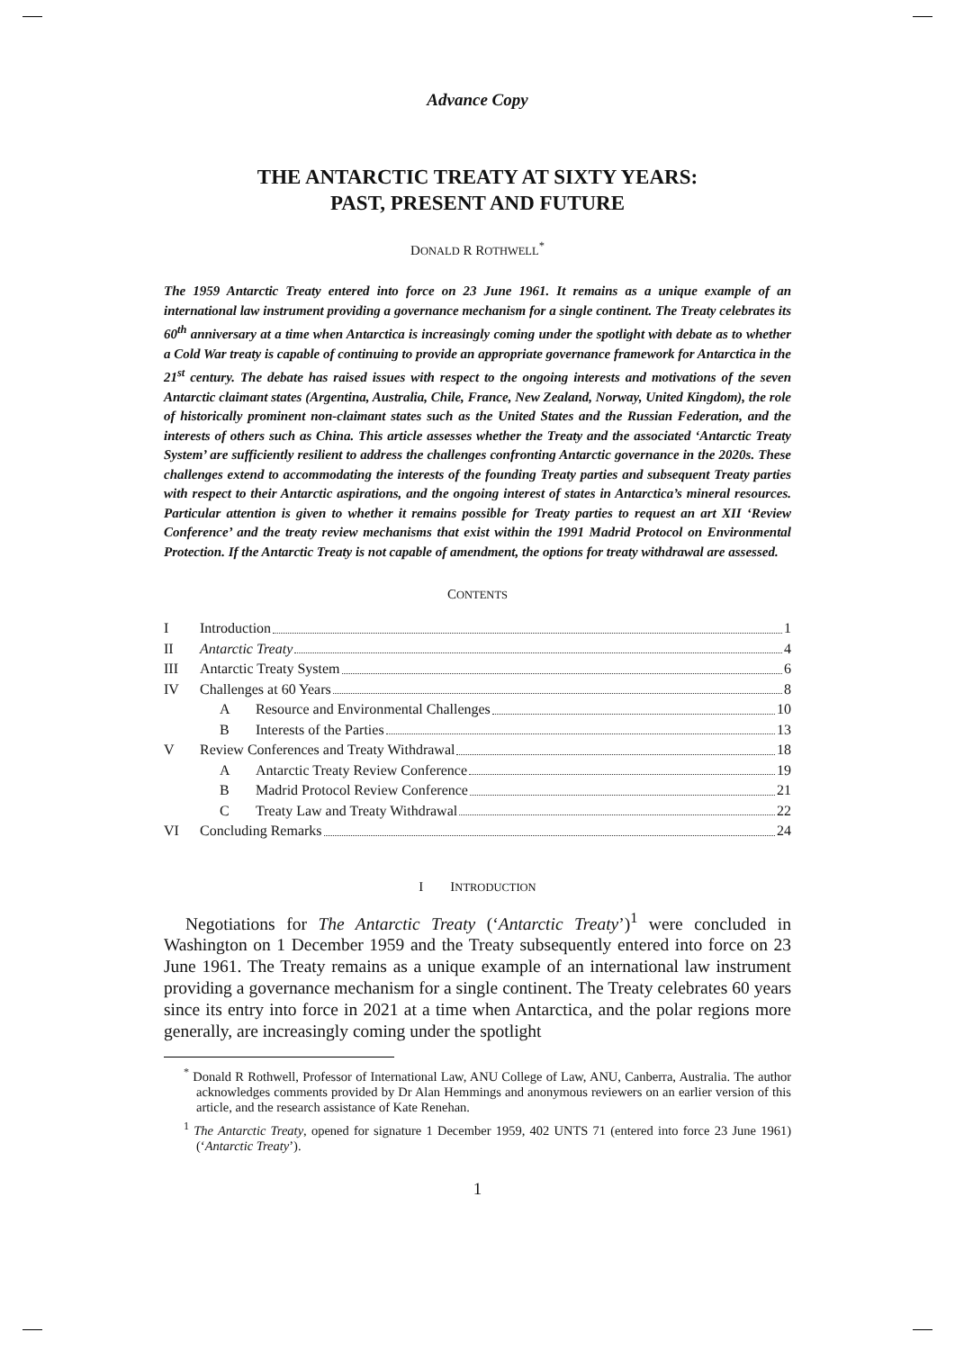Advance Copy
THE ANTARCTIC TREATY AT SIXTY YEARS:
PAST, PRESENT AND FUTURE
DONALD R ROTHWELL<sup>*</sup>
The 1959 Antarctic Treaty entered into force on 23 June 1961. It remains as a unique example of an international law instrument providing a governance mechanism for a single continent. The Treaty celebrates its 60<sup>th</sup> anniversary at a time when Antarctica is increasingly coming under the spotlight with debate as to whether a Cold War treaty is capable of continuing to provide an appropriate governance framework for Antarctica in the 21<sup>st</sup> century. The debate has raised issues with respect to the ongoing interests and motivations of the seven Antarctic claimant states (Argentina, Australia, Chile, France, New Zealand, Norway, United Kingdom), the role of historically prominent non-claimant states such as the United States and the Russian Federation, and the interests of others such as China. This article assesses whether the Treaty and the associated ‘Antarctic Treaty System’ are sufficiently resilient to address the challenges confronting Antarctic governance in the 2020s. These challenges extend to accommodating the interests of the founding Treaty parties and subsequent Treaty parties with respect to their Antarctic aspirations, and the ongoing interest of states in Antarctica’s mineral resources. Particular attention is given to whether it remains possible for Treaty parties to request an art XII ‘Review Conference’ and the treaty review mechanisms that exist within the 1991 Madrid Protocol on Environmental Protection. If the Antarctic Treaty is not capable of amendment, the options for treaty withdrawal are assessed.
CONTENTS
I Introduction 1
II Antarctic Treaty 4
III Antarctic Treaty System 6
IV Challenges at 60 Years 8
A Resource and Environmental Challenges 10
B Interests of the Parties 13
V Review Conferences and Treaty Withdrawal 18
A Antarctic Treaty Review Conference 19
B Madrid Protocol Review Conference 21
C Treaty Law and Treaty Withdrawal 22
VI Concluding Remarks 24
I INTRODUCTION
Negotiations for The Antarctic Treaty (‘Antarctic Treaty’)<sup>1</sup> were concluded in Washington on 1 December 1959 and the Treaty subsequently entered into force on 23 June 1961. The Treaty remains as a unique example of an international law instrument providing a governance mechanism for a single continent. The Treaty celebrates 60 years since its entry into force in 2021 at a time when Antarctica, and the polar regions more generally, are increasingly coming under the spotlight
<sup>*</sup> Donald R Rothwell, Professor of International Law, ANU College of Law, ANU, Canberra, Australia. The author acknowledges comments provided by Dr Alan Hemmings and anonymous reviewers on an earlier version of this article, and the research assistance of Kate Renehan.
<sup>1</sup> The Antarctic Treaty, opened for signature 1 December 1959, 402 UNTS 71 (entered into force 23 June 1961) (‘Antarctic Treaty’).
1